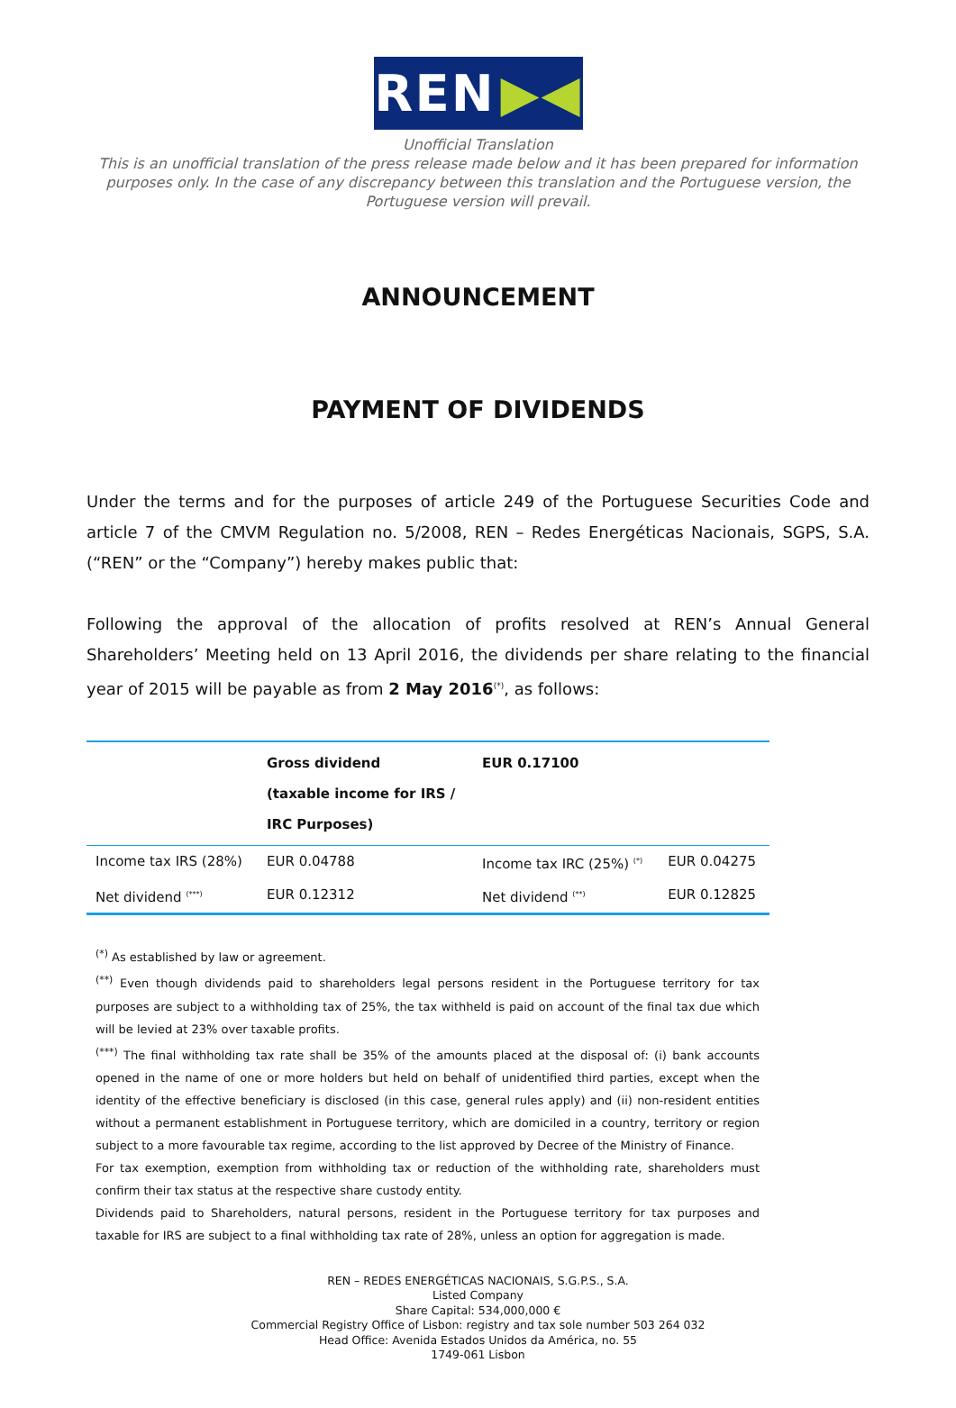REN ▶◀
Unofficial Translation
This is an unofficial translation of the press release made below and it has been prepared for information purposes only. In the case of any discrepancy between this translation and the Portuguese version, the Portuguese version will prevail.
ANNOUNCEMENT
PAYMENT OF DIVIDENDS
Under the terms and for the purposes of article 249 of the Portuguese Securities Code and article 7 of the CMVM Regulation no. 5/2008, REN – Redes Energéticas Nacionais, SGPS, S.A. (“REN” or the “Company”) hereby makes public that:
Following the approval of the allocation of profits resolved at REN’s Annual General Shareholders’ Meeting held on 13 April 2016, the dividends per share relating to the financial year of 2015 will be payable as from 2 May 2016<sup>(*)</sup>, as follows:
| | Gross dividend (taxable income for IRS / IRC Purposes) | EUR 0.17100 | |
| Income tax IRS (28%) | EUR 0.04788 | Income tax IRC (25%) <sup>(*)</sup> | EUR 0.04275 |
| Net dividend <sup>(***)</sup> | EUR 0.12312 | Net dividend <sup>(**)</sup> | EUR 0.12825 |
<sup>(*)</sup> As established by law or agreement.
<sup>(**)</sup> Even though dividends paid to shareholders legal persons resident in the Portuguese territory for tax purposes are subject to a withholding tax of 25%, the tax withheld is paid on account of the final tax due which will be levied at 23% over taxable profits.
<sup>(***)</sup> The final withholding tax rate shall be 35% of the amounts placed at the disposal of: (i) bank accounts opened in the name of one or more holders but held on behalf of unidentified third parties, except when the identity of the effective beneficiary is disclosed (in this case, general rules apply) and (ii) non-resident entities without a permanent establishment in Portuguese territory, which are domiciled in a country, territory or region subject to a more favourable tax regime, according to the list approved by Decree of the Ministry of Finance.
For tax exemption, exemption from withholding tax or reduction of the withholding rate, shareholders must confirm their tax status at the respective share custody entity.
Dividends paid to Shareholders, natural persons, resident in the Portuguese territory for tax purposes and taxable for IRS are subject to a final withholding tax rate of 28%, unless an option for aggregation is made.
REN – REDES ENERGÉTICAS NACIONAIS, S.G.P.S., S.A.
Listed Company
Share Capital: 534,000,000 €
Commercial Registry Office of Lisbon: registry and tax sole number 503 264 032
Head Office: Avenida Estados Unidos da América, no. 55
1749-061 Lisbon